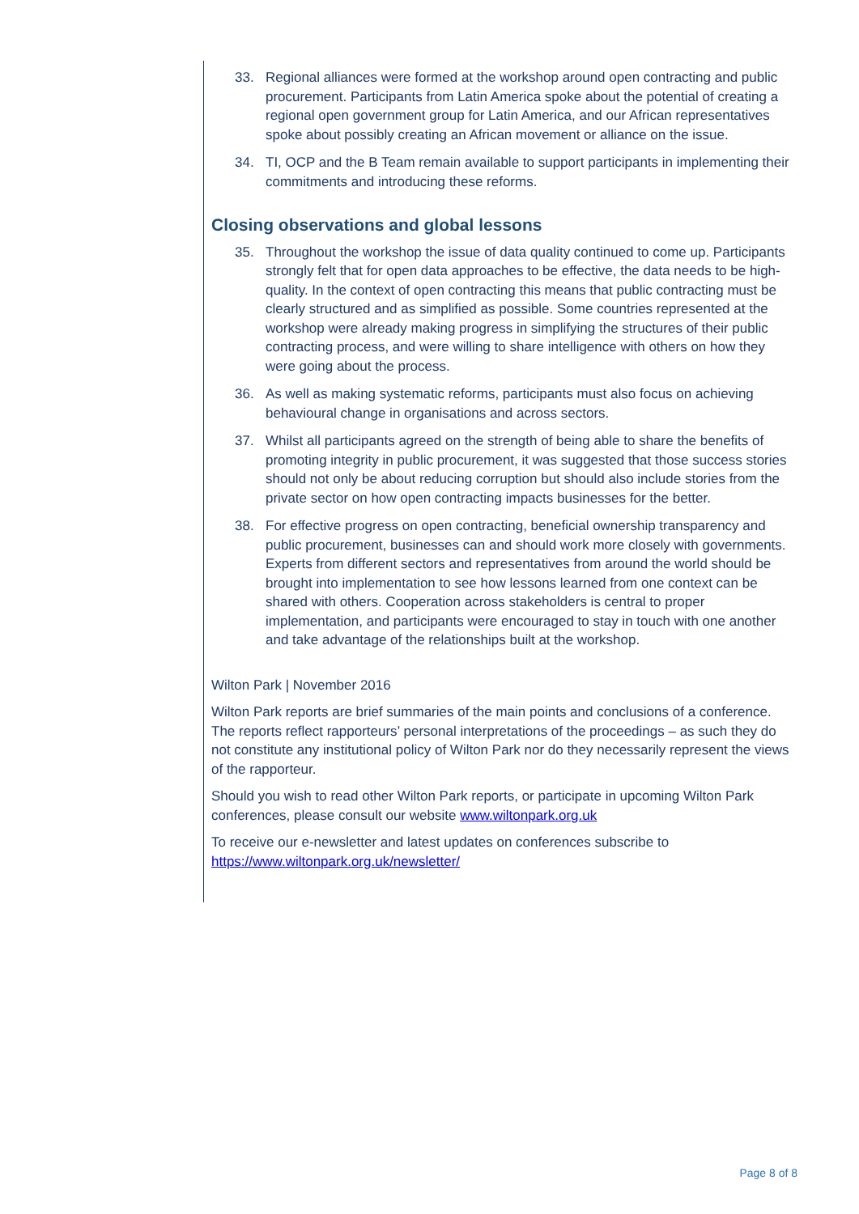33. Regional alliances were formed at the workshop around open contracting and public procurement. Participants from Latin America spoke about the potential of creating a regional open government group for Latin America, and our African representatives spoke about possibly creating an African movement or alliance on the issue.
34. TI, OCP and the B Team remain available to support participants in implementing their commitments and introducing these reforms.
Closing observations and global lessons
35. Throughout the workshop the issue of data quality continued to come up. Participants strongly felt that for open data approaches to be effective, the data needs to be high-quality. In the context of open contracting this means that public contracting must be clearly structured and as simplified as possible. Some countries represented at the workshop were already making progress in simplifying the structures of their public contracting process, and were willing to share intelligence with others on how they were going about the process.
36. As well as making systematic reforms, participants must also focus on achieving behavioural change in organisations and across sectors.
37. Whilst all participants agreed on the strength of being able to share the benefits of promoting integrity in public procurement, it was suggested that those success stories should not only be about reducing corruption but should also include stories from the private sector on how open contracting impacts businesses for the better.
38. For effective progress on open contracting, beneficial ownership transparency and public procurement, businesses can and should work more closely with governments. Experts from different sectors and representatives from around the world should be brought into implementation to see how lessons learned from one context can be shared with others. Cooperation across stakeholders is central to proper implementation, and participants were encouraged to stay in touch with one another and take advantage of the relationships built at the workshop.
Wilton Park | November 2016
Wilton Park reports are brief summaries of the main points and conclusions of a conference. The reports reflect rapporteurs’ personal interpretations of the proceedings – as such they do not constitute any institutional policy of Wilton Park nor do they necessarily represent the views of the rapporteur.
Should you wish to read other Wilton Park reports, or participate in upcoming Wilton Park conferences, please consult our website www.wiltonpark.org.uk
To receive our e-newsletter and latest updates on conferences subscribe to https://www.wiltonpark.org.uk/newsletter/
Page 8 of 8